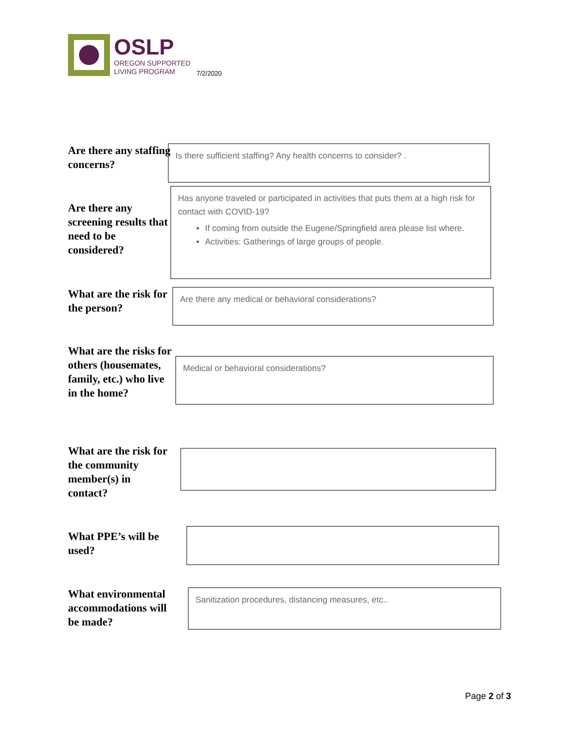OSLP
OREGON SUPPORTED
LIVING PROGRAM
7/2/2020
Are there any staffing concerns?
Is there sufficient staffing? Any health concerns to consider? .
Are there any screening results that need to be considered?
Has anyone traveled or participated in activities that puts them at a high risk for contact with COVID-19?
If coming from outside the Eugene/Springfield area please list where.
Activities: Gatherings of large groups of people.
What are the risk for the person? Are there any medical or behavioral considerations?
What are the risks for others (housemates, family, etc.) who live in the home?
Medical or behavioral considerations?
What are the risk for the community member(s) in contact?
What PPE’s will be used?
What environmental accommodations will be made? Sanitization procedures, distancing measures, etc..
Page 2 of 3